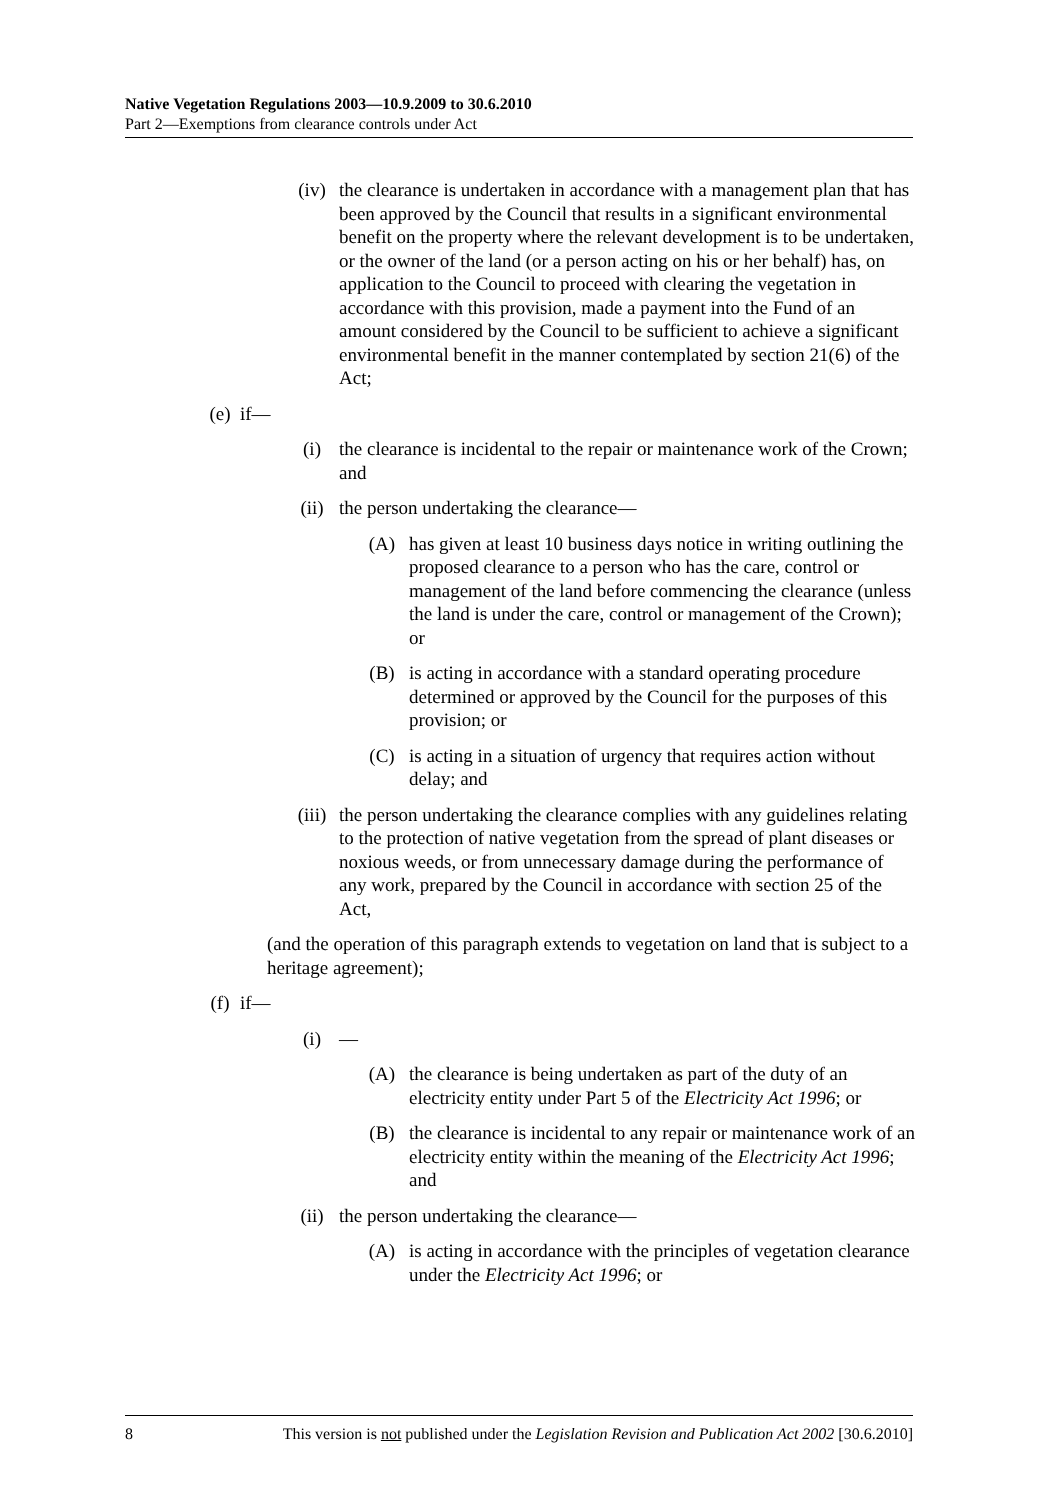Native Vegetation Regulations 2003—10.9.2009 to 30.6.2010
Part 2—Exemptions from clearance controls under Act
(iv) the clearance is undertaken in accordance with a management plan that has been approved by the Council that results in a significant environmental benefit on the property where the relevant development is to be undertaken, or the owner of the land (or a person acting on his or her behalf) has, on application to the Council to proceed with clearing the vegetation in accordance with this provision, made a payment into the Fund of an amount considered by the Council to be sufficient to achieve a significant environmental benefit in the manner contemplated by section 21(6) of the Act;
(e) if—
(i) the clearance is incidental to the repair or maintenance work of the Crown; and
(ii) the person undertaking the clearance—
(A) has given at least 10 business days notice in writing outlining the proposed clearance to a person who has the care, control or management of the land before commencing the clearance (unless the land is under the care, control or management of the Crown); or
(B) is acting in accordance with a standard operating procedure determined or approved by the Council for the purposes of this provision; or
(C) is acting in a situation of urgency that requires action without delay; and
(iii) the person undertaking the clearance complies with any guidelines relating to the protection of native vegetation from the spread of plant diseases or noxious weeds, or from unnecessary damage during the performance of any work, prepared by the Council in accordance with section 25 of the Act,
(and the operation of this paragraph extends to vegetation on land that is subject to a heritage agreement);
(f) if—
(i) —
(A) the clearance is being undertaken as part of the duty of an electricity entity under Part 5 of the Electricity Act 1996; or
(B) the clearance is incidental to any repair or maintenance work of an electricity entity within the meaning of the Electricity Act 1996; and
(ii) the person undertaking the clearance—
(A) is acting in accordance with the principles of vegetation clearance under the Electricity Act 1996; or
8 This version is not published under the Legislation Revision and Publication Act 2002 [30.6.2010]